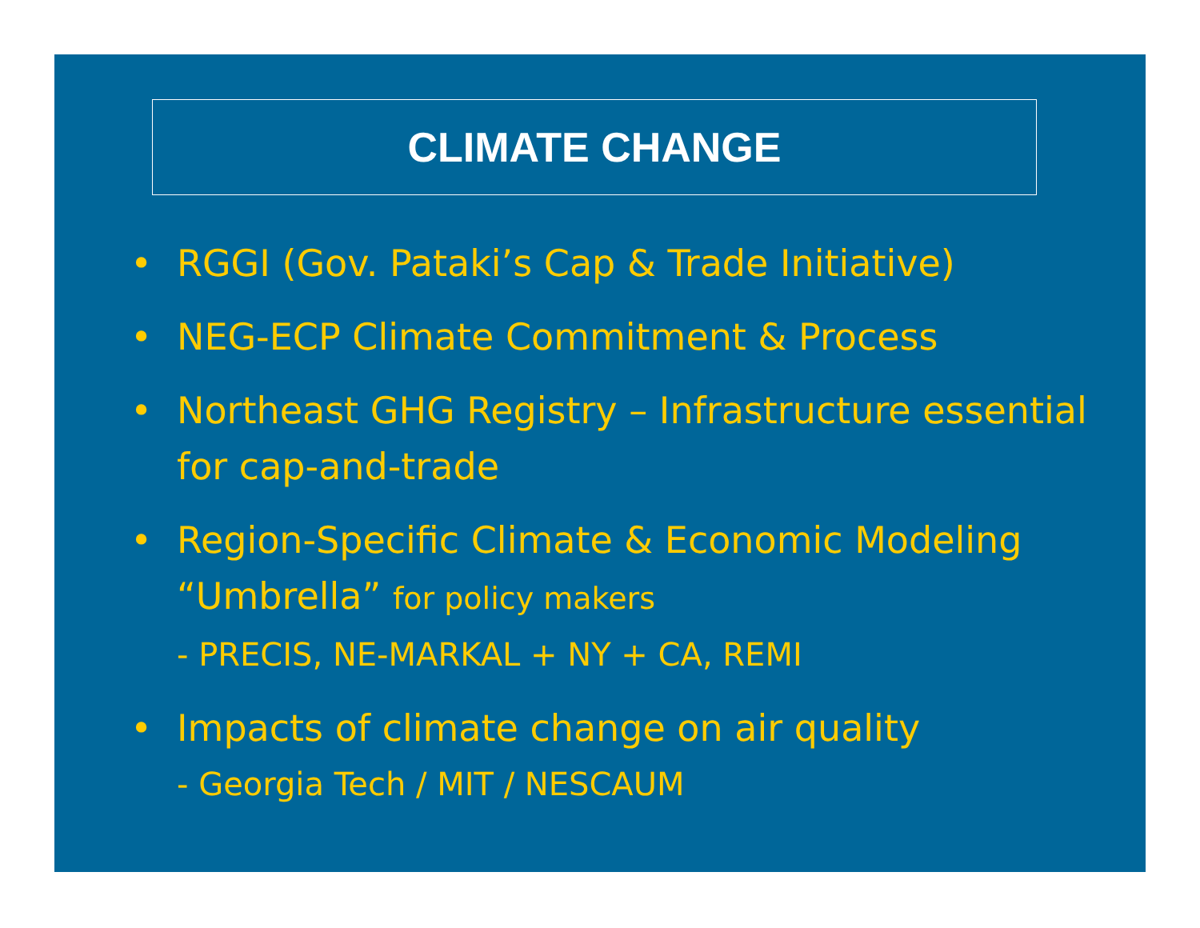CLIMATE CHANGE
• RGGI (Gov. Pataki’s Cap & Trade Initiative)
• NEG-ECP Climate Commitment & Process
• Northeast GHG Registry – Infrastructure essential for cap-and-trade
• Region-Specific Climate & Economic Modeling “Umbrella” for policy makers
- PRECIS, NE-MARKAL + NY + CA, REMI
• Impacts of climate change on air quality
- Georgia Tech / MIT / NESCAUM